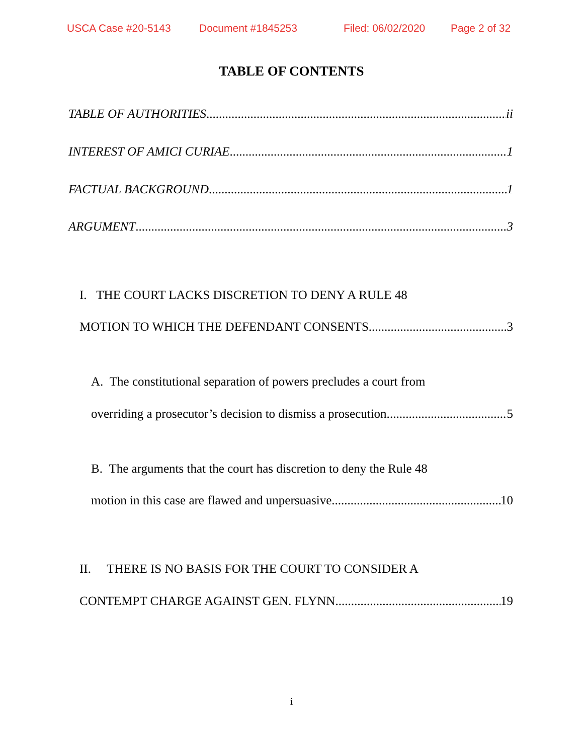USCA Case #20-5143 Document #1845253 Filed: 06/02/2020 Page 2 of 32
TABLE OF CONTENTS
TABLE OF AUTHORITIES ii
INTEREST OF AMICI CURIAE 1
FACTUAL BACKGROUND 1
ARGUMENT 3
I. THE COURT LACKS DISCRETION TO DENY A RULE 48
MOTION TO WHICH THE DEFENDANT CONSENTS 3
A. The constitutional separation of powers precludes a court from
overriding a prosecutor’s decision to dismiss a prosecution. 5
B. The arguments that the court has discretion to deny the Rule 48
motion in this case are flawed and unpersuasive. 10
II. THERE IS NO BASIS FOR THE COURT TO CONSIDER A
CONTEMPT CHARGE AGAINST GEN. FLYNN 19
i